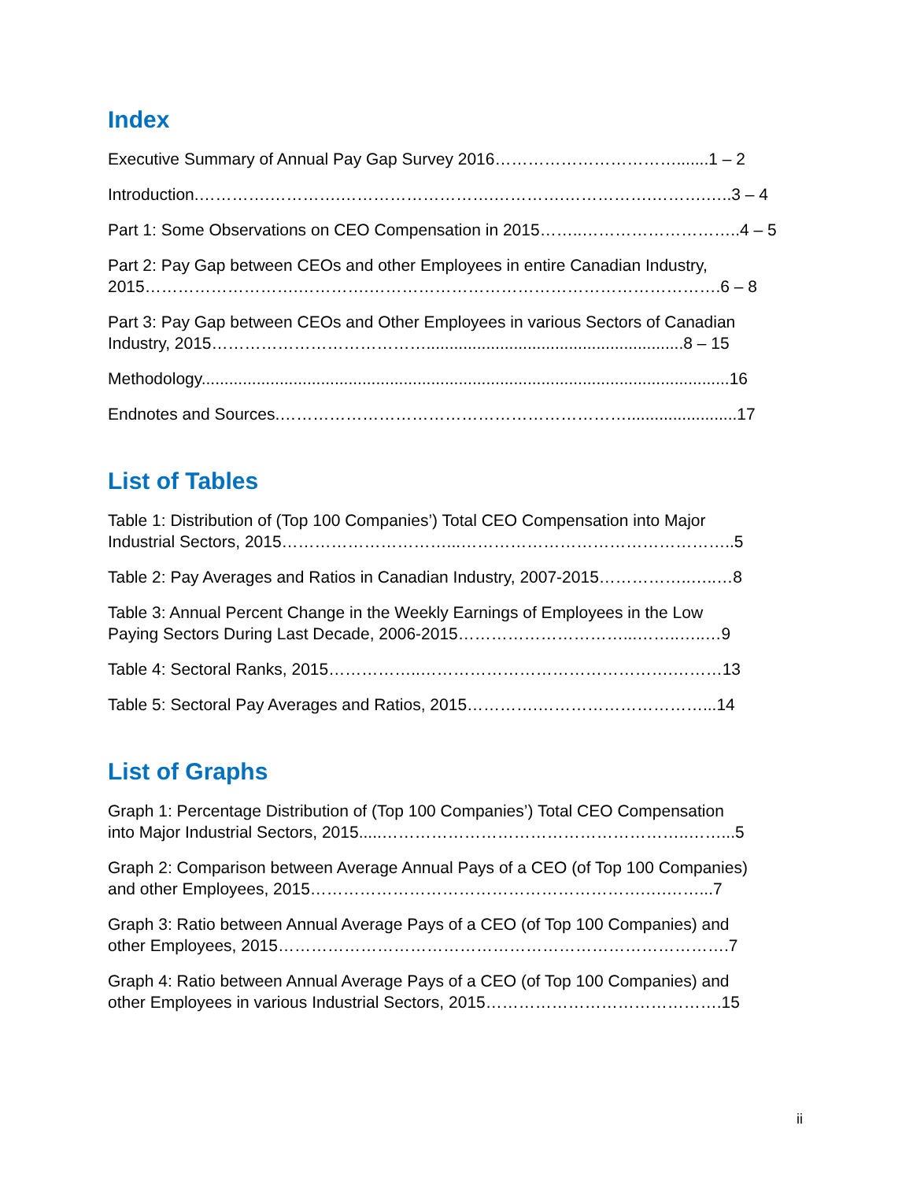Index
Executive Summary of Annual Pay Gap Survey 2016…………………………….......1 – 2
Introduction.………….………….……………………….………….…………….……….…..3 – 4
Part 1: Some Observations on CEO Compensation in 2015……..………………………..4 – 5
Part 2: Pay Gap between CEOs and other Employees in entire Canadian Industry,
2015……………………….………….……………………………………………………….6 – 8
Part 3: Pay Gap between CEOs and Other Employees in various Sectors of Canadian
Industry, 2015…………………………………........................................................8 – 15
Methodology...................................................................................................................16
Endnotes and Sources.………………………………………………………........................17
List of Tables
Table 1: Distribution of (Top 100 Companies’) Total CEO Compensation into Major
Industrial Sectors, 2015…………………………...…………………………………………..5
Table 2: Pay Averages and Ratios in Canadian Industry, 2007-2015……………..…..…8
Table 3: Annual Percent Change in the Weekly Earnings of Employees in the Low
Paying Sectors During Last Decade, 2006-2015…………………………...……..…..…9
Table 4: Sectoral Ranks, 2015……………..……………………………………….………13
Table 5: Sectoral Pay Averages and Ratios, 2015………….…………………………...14
List of Graphs
Graph 1: Percentage Distribution of (Top 100 Companies’) Total CEO Compensation
into Major Industrial Sectors, 2015.....………………………………………………..……...5
Graph 2: Comparison between Average Annual Pays of a CEO (of Top 100 Companies)
and other Employees, 2015…………………………………………………….….……...7
Graph 3: Ratio between Annual Average Pays of a CEO (of Top 100 Companies) and
other Employees, 2015……………………………………………………………………….7
Graph 4: Ratio between Annual Average Pays of a CEO (of Top 100 Companies) and
other Employees in various Industrial Sectors, 2015…………………………………….15
ii